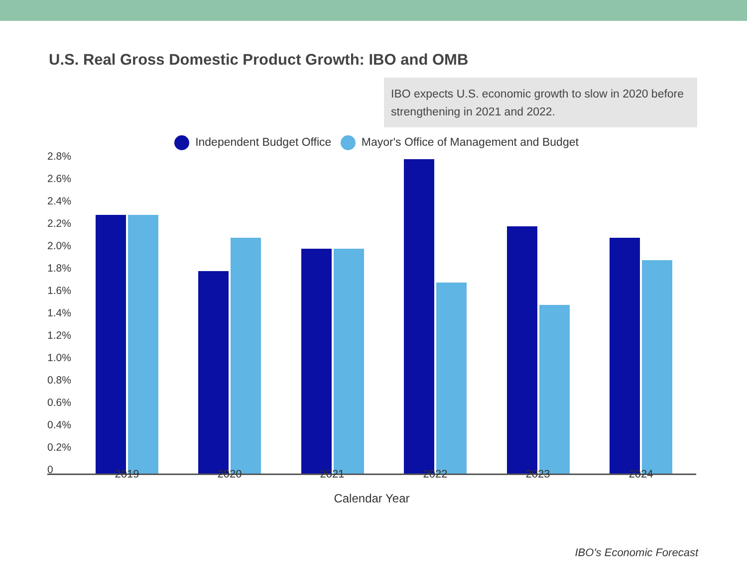U.S. Real Gross Domestic Product Growth: IBO and OMB
IBO expects U.S. economic growth to slow in 2020 before strengthening in 2021 and 2022.
Independent Budget Office Mayor's Office of Management and Budget
2.8%
2.6%
2.4%
2.2%
2.0%
1.8%
1.6%
1.4%
1.2%
1.0%
0.8%
0.6%
0.4%
0.2%
0 2019 2020 2021 2022 2023 2024
Calendar Year
IBO's Economic Forecast